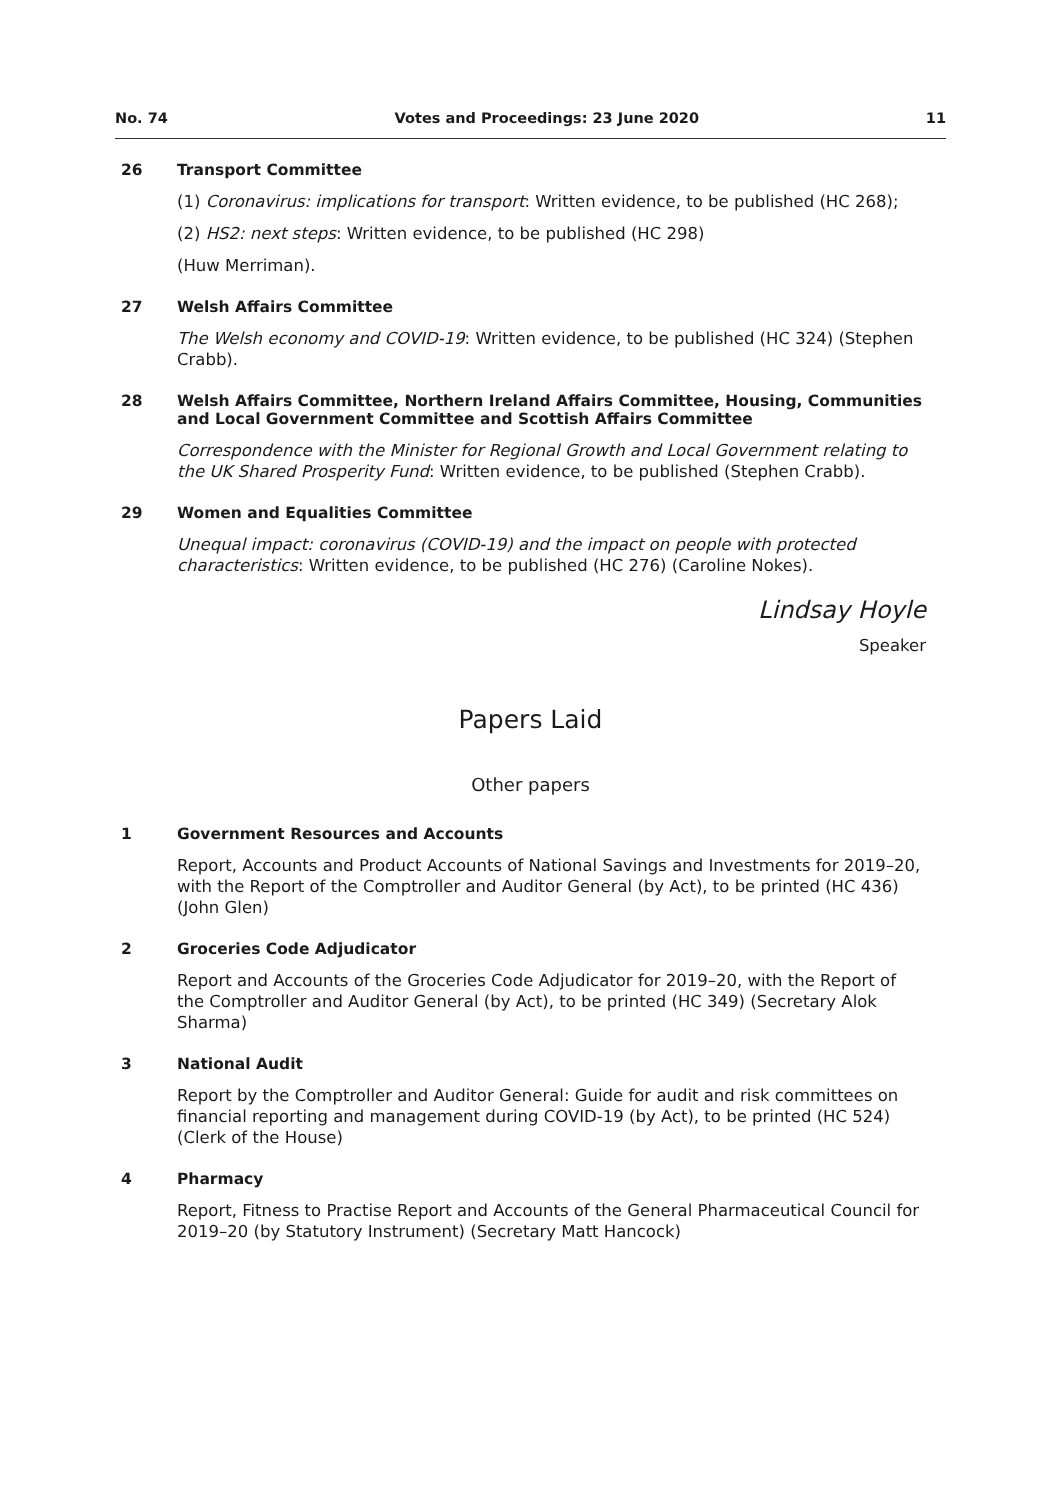No. 74 Votes and Proceedings: 23 June 2020 11
26 Transport Committee
(1) Coronavirus: implications for transport: Written evidence, to be published (HC 268);
(2) HS2: next steps: Written evidence, to be published (HC 298)
(Huw Merriman).
27 Welsh Affairs Committee
The Welsh economy and COVID-19: Written evidence, to be published (HC 324) (Stephen Crabb).
28 Welsh Affairs Committee, Northern Ireland Affairs Committee, Housing, Communities and Local Government Committee and Scottish Affairs Committee
Correspondence with the Minister for Regional Growth and Local Government relating to the UK Shared Prosperity Fund: Written evidence, to be published (Stephen Crabb).
29 Women and Equalities Committee
Unequal impact: coronavirus (COVID-19) and the impact on people with protected characteristics: Written evidence, to be published (HC 276) (Caroline Nokes).
Lindsay Hoyle
Speaker
Papers Laid
Other papers
1 Government Resources and Accounts
Report, Accounts and Product Accounts of National Savings and Investments for 2019–20, with the Report of the Comptroller and Auditor General (by Act), to be printed (HC 436) (John Glen)
2 Groceries Code Adjudicator
Report and Accounts of the Groceries Code Adjudicator for 2019–20, with the Report of the Comptroller and Auditor General (by Act), to be printed (HC 349) (Secretary Alok Sharma)
3 National Audit
Report by the Comptroller and Auditor General: Guide for audit and risk committees on financial reporting and management during COVID-19 (by Act), to be printed (HC 524) (Clerk of the House)
4 Pharmacy
Report, Fitness to Practise Report and Accounts of the General Pharmaceutical Council for 2019–20 (by Statutory Instrument) (Secretary Matt Hancock)